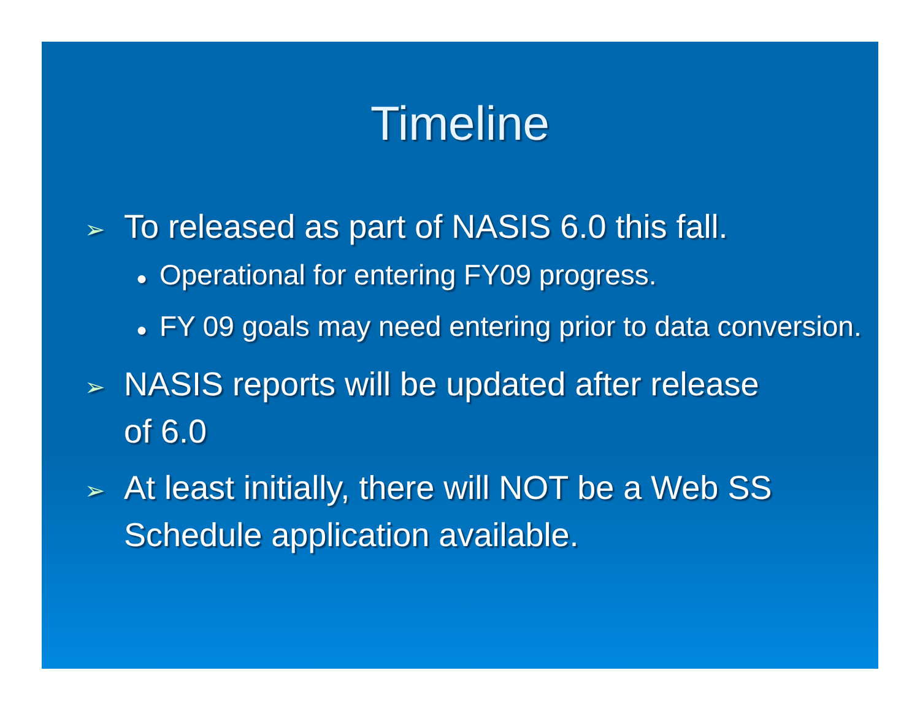Timeline
➢ To released as part of NASIS 6.0 this fall.
● Operational for entering FY09 progress.
● FY 09 goals may need entering prior to data conversion.
➢ NASIS reports will be updated after release of 6.0
➢ At least initially, there will NOT be a Web SS Schedule application available.